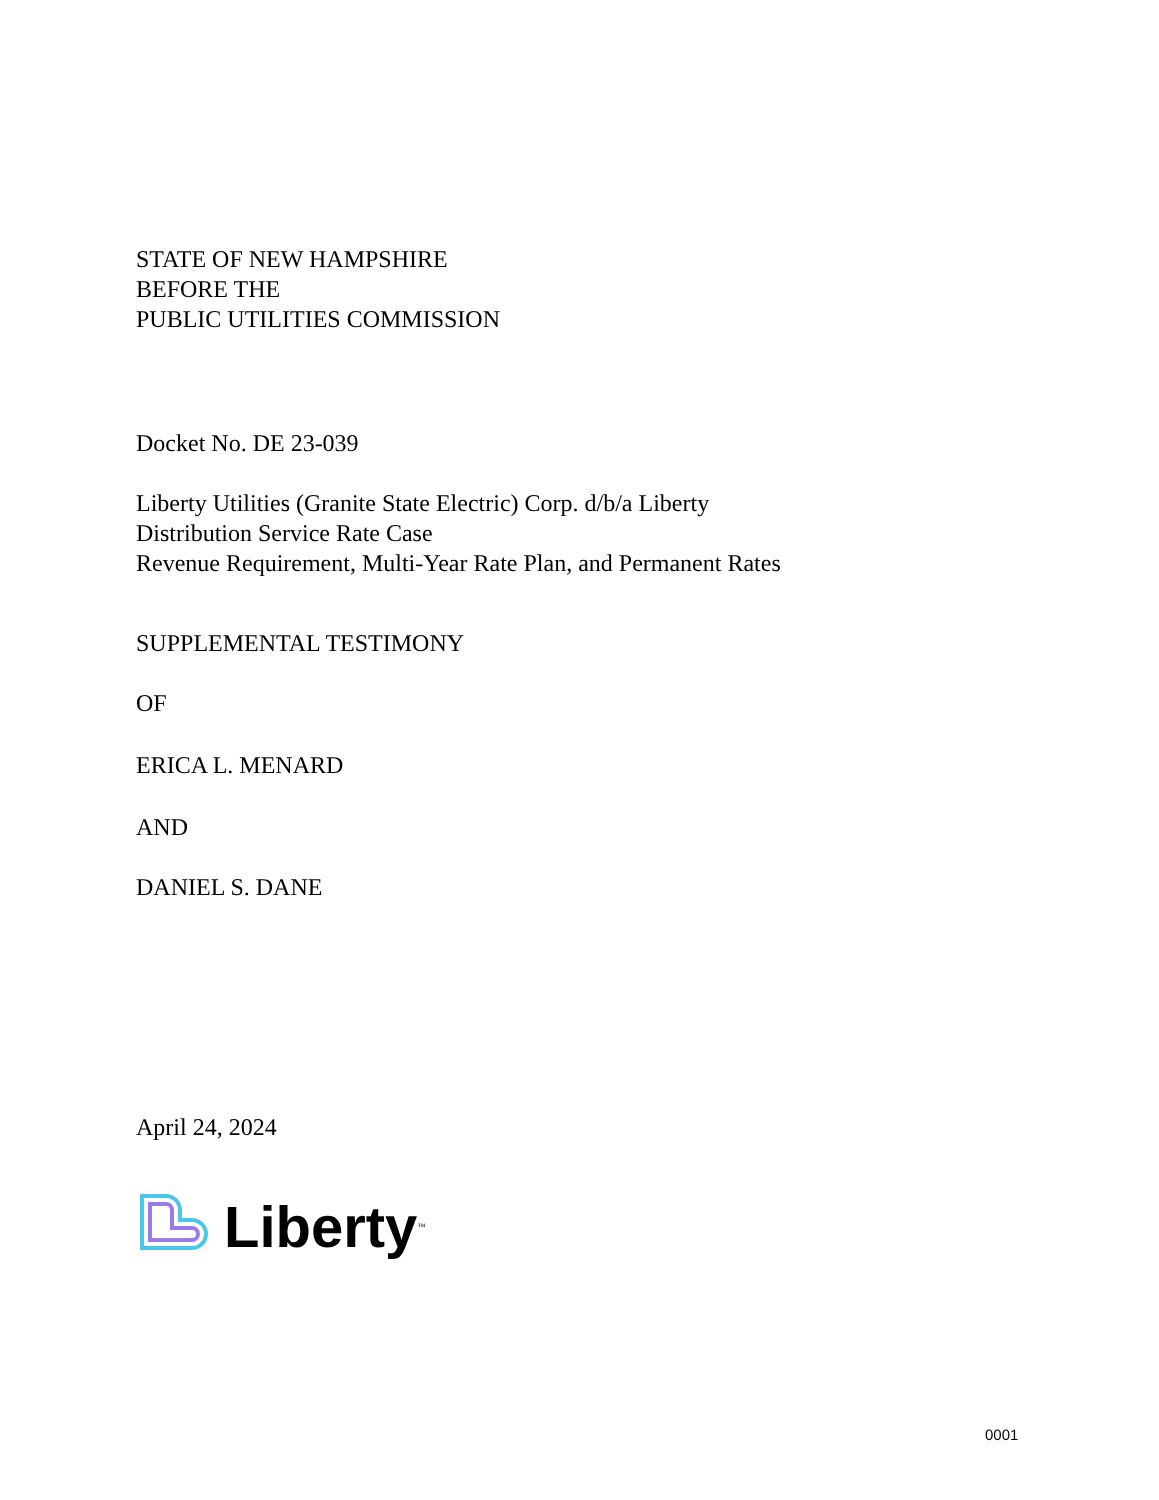STATE OF NEW HAMPSHIRE
BEFORE THE
PUBLIC UTILITIES COMMISSION
Docket No. DE 23-039
Liberty Utilities (Granite State Electric) Corp. d/b/a Liberty
Distribution Service Rate Case
Revenue Requirement, Multi-Year Rate Plan, and Permanent Rates
SUPPLEMENTAL TESTIMONY
OF
ERICA L. MENARD
AND
DANIEL S. DANE
April 24, 2024
Liberty<sup>™</sup>
0001